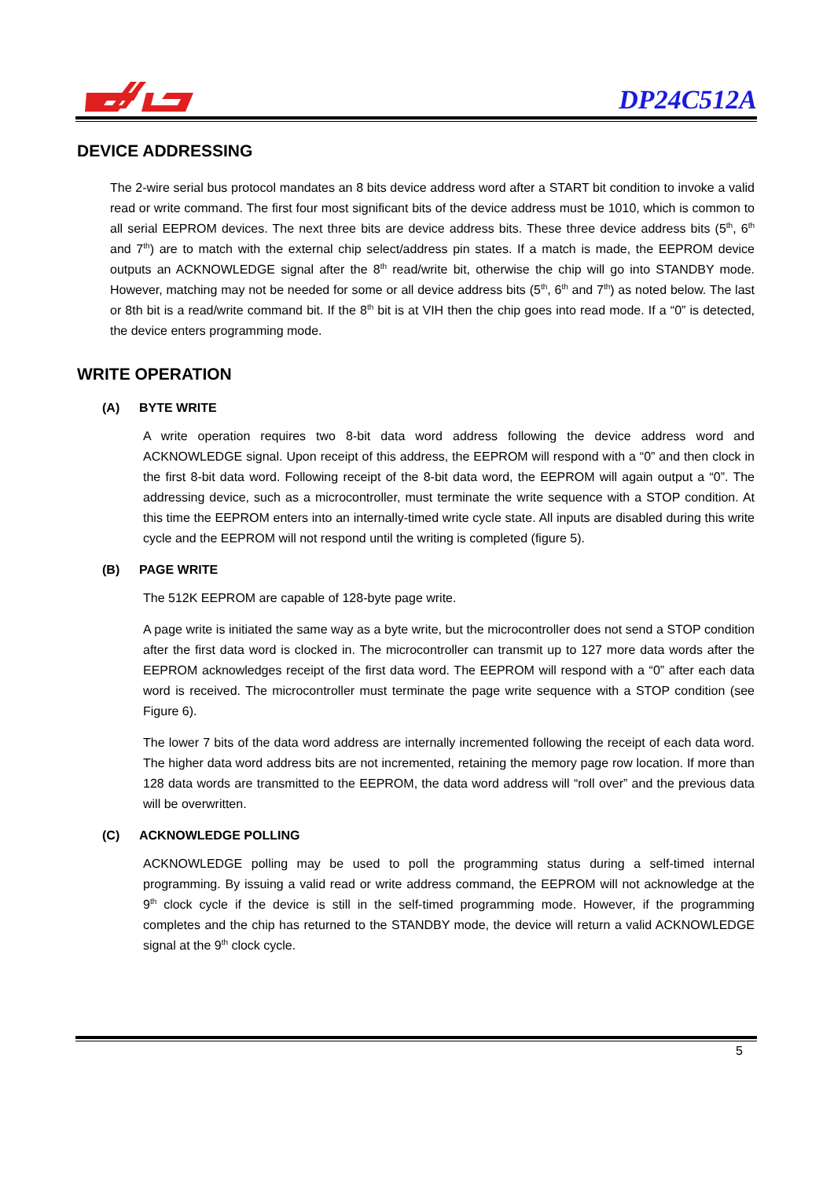DP24C512A
DEVICE ADDRESSING
The 2-wire serial bus protocol mandates an 8 bits device address word after a START bit condition to invoke a valid read or write command. The first four most significant bits of the device address must be 1010, which is common to all serial EEPROM devices. The next three bits are device address bits. These three device address bits (5<sup>th</sup>, 6<sup>th</sup> and 7<sup>th</sup>) are to match with the external chip select/address pin states. If a match is made, the EEPROM device outputs an ACKNOWLEDGE signal after the 8<sup>th</sup> read/write bit, otherwise the chip will go into STANDBY mode. However, matching may not be needed for some or all device address bits (5<sup>th</sup>, 6<sup>th</sup> and 7<sup>th</sup>) as noted below. The last or 8th bit is a read/write command bit. If the 8<sup>th</sup> bit is at VIH then the chip goes into read mode. If a “0” is detected, the device enters programming mode.
WRITE OPERATION
(A) BYTE WRITE
A write operation requires two 8-bit data word address following the device address word and ACKNOWLEDGE signal. Upon receipt of this address, the EEPROM will respond with a “0” and then clock in the first 8-bit data word. Following receipt of the 8-bit data word, the EEPROM will again output a “0”. The addressing device, such as a microcontroller, must terminate the write sequence with a STOP condition. At this time the EEPROM enters into an internally-timed write cycle state. All inputs are disabled during this write cycle and the EEPROM will not respond until the writing is completed (figure 5).
(B) PAGE WRITE
The 512K EEPROM are capable of 128-byte page write.
A page write is initiated the same way as a byte write, but the microcontroller does not send a STOP condition after the first data word is clocked in. The microcontroller can transmit up to 127 more data words after the EEPROM acknowledges receipt of the first data word. The EEPROM will respond with a “0” after each data word is received. The microcontroller must terminate the page write sequence with a STOP condition (see Figure 6).
The lower 7 bits of the data word address are internally incremented following the receipt of each data word. The higher data word address bits are not incremented, retaining the memory page row location. If more than 128 data words are transmitted to the EEPROM, the data word address will “roll over” and the previous data will be overwritten.
(C) ACKNOWLEDGE POLLING
ACKNOWLEDGE polling may be used to poll the programming status during a self-timed internal programming. By issuing a valid read or write address command, the EEPROM will not acknowledge at the 9<sup>th</sup> clock cycle if the device is still in the self-timed programming mode. However, if the programming completes and the chip has returned to the STANDBY mode, the device will return a valid ACKNOWLEDGE signal at the 9<sup>th</sup> clock cycle.
5